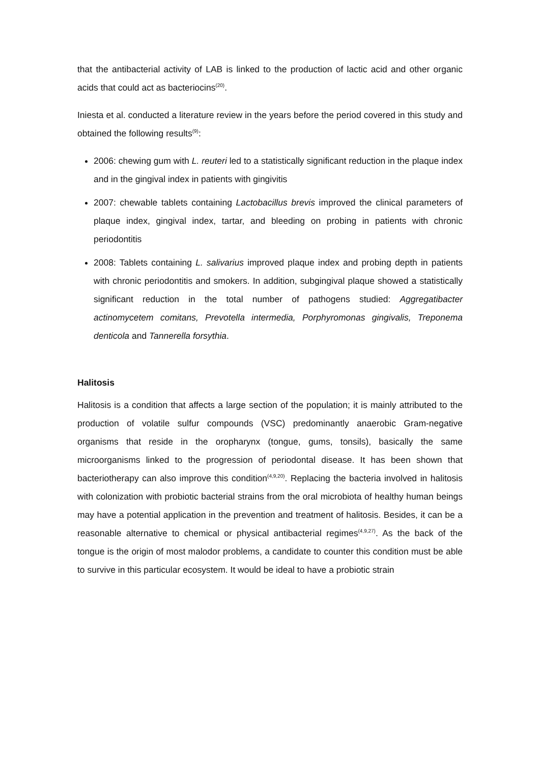that the antibacterial activity of LAB is linked to the production of lactic acid and other organic acids that could act as bacteriocins<sup>(20)</sup>.
Iniesta et al. conducted a literature review in the years before the period covered in this study and obtained the following results<sup>(9)</sup>:
2006: chewing gum with L. reuteri led to a statistically significant reduction in the plaque index and in the gingival index in patients with gingivitis
2007: chewable tablets containing Lactobacillus brevis improved the clinical parameters of plaque index, gingival index, tartar, and bleeding on probing in patients with chronic periodontitis
2008: Tablets containing L. salivarius improved plaque index and probing depth in patients with chronic periodontitis and smokers. In addition, subgingival plaque showed a statistically significant reduction in the total number of pathogens studied: Aggregatibacter actinomycetem comitans, Prevotella intermedia, Porphyromonas gingivalis, Treponema denticola and Tannerella forsythia.
Halitosis
Halitosis is a condition that affects a large section of the population; it is mainly attributed to the production of volatile sulfur compounds (VSC) predominantly anaerobic Gram-negative organisms that reside in the oropharynx (tongue, gums, tonsils), basically the same microorganisms linked to the progression of periodontal disease. It has been shown that bacteriotherapy can also improve this condition<sup>(4,9,20)</sup>. Replacing the bacteria involved in halitosis with colonization with probiotic bacterial strains from the oral microbiota of healthy human beings may have a potential application in the prevention and treatment of halitosis. Besides, it can be a reasonable alternative to chemical or physical antibacterial regimes<sup>(4,9,27)</sup>. As the back of the tongue is the origin of most malodor problems, a candidate to counter this condition must be able to survive in this particular ecosystem. It would be ideal to have a probiotic strain